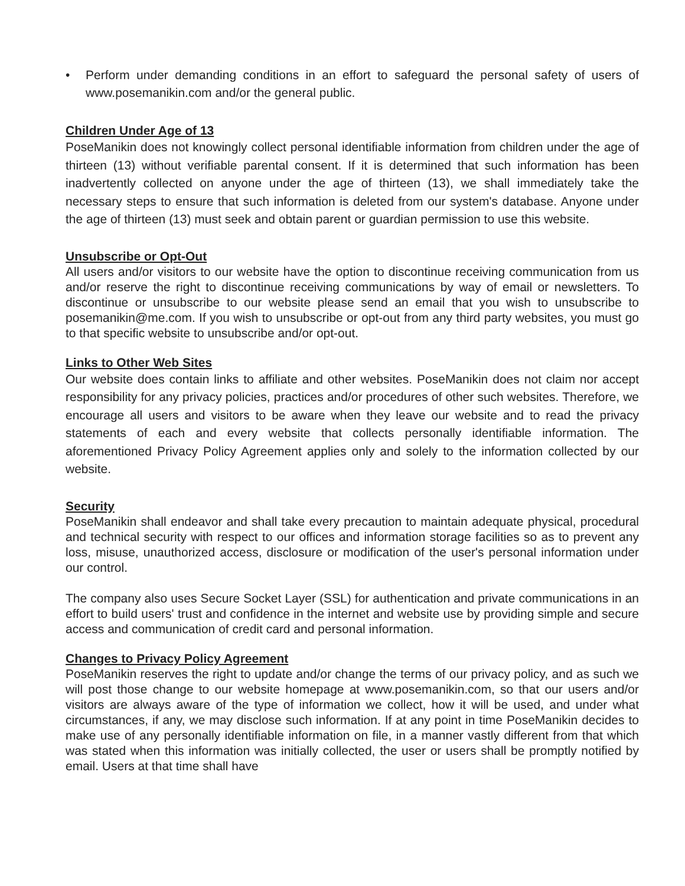• Perform under demanding conditions in an effort to safeguard the personal safety of users of www.posemanikin.com and/or the general public.
Children Under Age of 13
PoseManikin does not knowingly collect personal identifiable information from children under the age of thirteen (13) without verifiable parental consent. If it is determined that such information has been inadvertently collected on anyone under the age of thirteen (13), we shall immediately take the necessary steps to ensure that such information is deleted from our system's database. Anyone under the age of thirteen (13) must seek and obtain parent or guardian permission to use this website.
Unsubscribe or Opt-Out
All users and/or visitors to our website have the option to discontinue receiving communication from us and/or reserve the right to discontinue receiving communications by way of email or newsletters. To discontinue or unsubscribe to our website please send an email that you wish to unsubscribe to posemanikin@me.com. If you wish to unsubscribe or opt-out from any third party websites, you must go to that specific website to unsubscribe and/or opt-out.
Links to Other Web Sites
Our website does contain links to affiliate and other websites. PoseManikin does not claim nor accept responsibility for any privacy policies, practices and/or procedures of other such websites. Therefore, we encourage all users and visitors to be aware when they leave our website and to read the privacy statements of each and every website that collects personally identifiable information. The aforementioned Privacy Policy Agreement applies only and solely to the information collected by our website.
Security
PoseManikin shall endeavor and shall take every precaution to maintain adequate physical, procedural and technical security with respect to our offices and information storage facilities so as to prevent any loss, misuse, unauthorized access, disclosure or modification of the user's personal information under our control.
The company also uses Secure Socket Layer (SSL) for authentication and private communications in an effort to build users' trust and confidence in the internet and website use by providing simple and secure access and communication of credit card and personal information.
Changes to Privacy Policy Agreement
PoseManikin reserves the right to update and/or change the terms of our privacy policy, and as such we will post those change to our website homepage at www.posemanikin.com, so that our users and/or visitors are always aware of the type of information we collect, how it will be used, and under what circumstances, if any, we may disclose such information. If at any point in time PoseManikin decides to make use of any personally identifiable information on file, in a manner vastly different from that which was stated when this information was initially collected, the user or users shall be promptly notified by email. Users at that time shall have